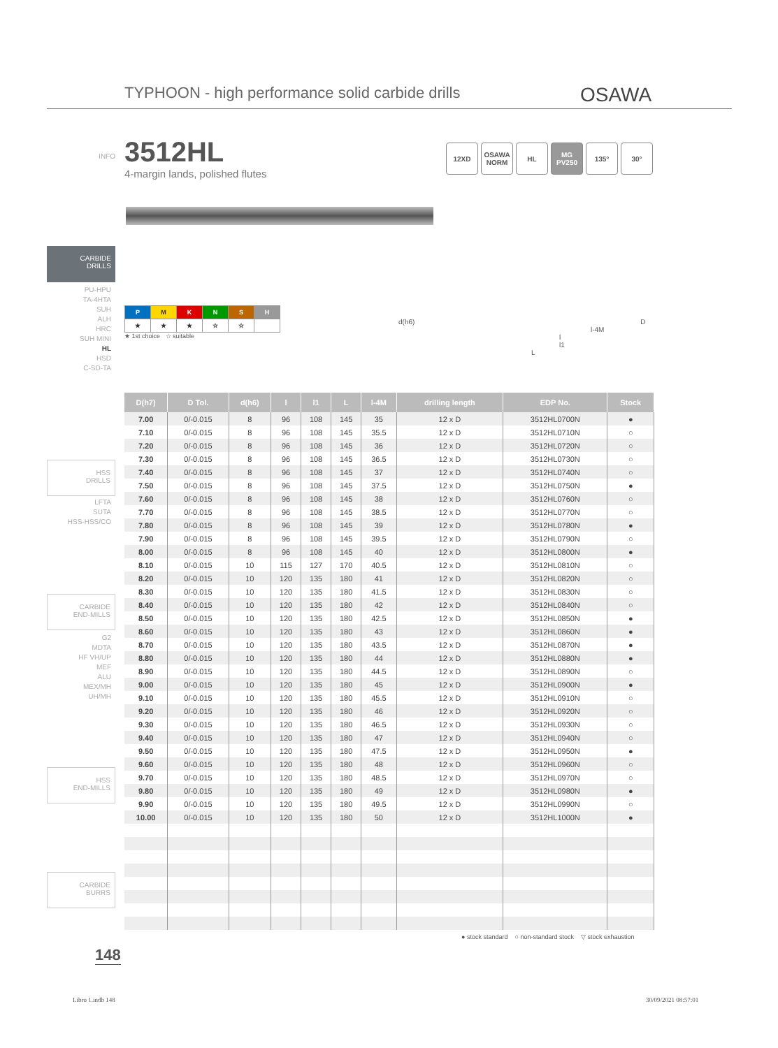TYPHOON - high performance solid carbide drills
OSAWA
INFO
3512HL
4-margin lands, polished flutes
12XD OSAWA NORM
HL MG PV250
135° 30°
CARBIDE
DRILLS
PU-HPU
TA-4HTA
SUH
ALH
HRC
SUH MINI
HL
HSD
C-SD-TA
| P | M | K | N | S | H |
| ★ | ★ | ★ | ☆ | ☆ | |
★ 1st choice ☆ suitable
d(h6) D
l-4M
l
l1
L
HSS
DRILLS
LFTA
SUTA
HSS-HSS/CO
CARBIDE
END-MILLS
G2
MDTA
HF VH/UP
MEF
ALU
MEX/MH
UH/MH
HSS
END-MILLS
CARBIDE
BURRS
| D(h7) | D Tol. | d(h6) | l | l1 | L | l-4M | drilling length | EDP No. | Stock |
| --- | --- | --- | --- | --- | --- | --- | --- | --- | --- |
| 7.00 | 0/-0.015 | 8 | 96 | 108 | 145 | 35 | 12 x D | 3512HL0700N | ● |
| 7.10 | 0/-0.015 | 8 | 96 | 108 | 145 | 35.5 | 12 x D | 3512HL0710N | ○ |
| 7.20 | 0/-0.015 | 8 | 96 | 108 | 145 | 36 | 12 x D | 3512HL0720N | ○ |
| 7.30 | 0/-0.015 | 8 | 96 | 108 | 145 | 36.5 | 12 x D | 3512HL0730N | ○ |
| 7.40 | 0/-0.015 | 8 | 96 | 108 | 145 | 37 | 12 x D | 3512HL0740N | ○ |
| 7.50 | 0/-0.015 | 8 | 96 | 108 | 145 | 37.5 | 12 x D | 3512HL0750N | ● |
| 7.60 | 0/-0.015 | 8 | 96 | 108 | 145 | 38 | 12 x D | 3512HL0760N | ○ |
| 7.70 | 0/-0.015 | 8 | 96 | 108 | 145 | 38.5 | 12 x D | 3512HL0770N | ○ |
| 7.80 | 0/-0.015 | 8 | 96 | 108 | 145 | 39 | 12 x D | 3512HL0780N | ● |
| 7.90 | 0/-0.015 | 8 | 96 | 108 | 145 | 39.5 | 12 x D | 3512HL0790N | ○ |
| 8.00 | 0/-0.015 | 8 | 96 | 108 | 145 | 40 | 12 x D | 3512HL0800N | ● |
| 8.10 | 0/-0.015 | 10 | 115 | 127 | 170 | 40.5 | 12 x D | 3512HL0810N | ○ |
| 8.20 | 0/-0.015 | 10 | 120 | 135 | 180 | 41 | 12 x D | 3512HL0820N | ○ |
| 8.30 | 0/-0.015 | 10 | 120 | 135 | 180 | 41.5 | 12 x D | 3512HL0830N | ○ |
| 8.40 | 0/-0.015 | 10 | 120 | 135 | 180 | 42 | 12 x D | 3512HL0840N | ○ |
| 8.50 | 0/-0.015 | 10 | 120 | 135 | 180 | 42.5 | 12 x D | 3512HL0850N | ● |
| 8.60 | 0/-0.015 | 10 | 120 | 135 | 180 | 43 | 12 x D | 3512HL0860N | ● |
| 8.70 | 0/-0.015 | 10 | 120 | 135 | 180 | 43.5 | 12 x D | 3512HL0870N | ● |
| 8.80 | 0/-0.015 | 10 | 120 | 135 | 180 | 44 | 12 x D | 3512HL0880N | ● |
| 8.90 | 0/-0.015 | 10 | 120 | 135 | 180 | 44.5 | 12 x D | 3512HL0890N | ○ |
| 9.00 | 0/-0.015 | 10 | 120 | 135 | 180 | 45 | 12 x D | 3512HL0900N | ● |
| 9.10 | 0/-0.015 | 10 | 120 | 135 | 180 | 45.5 | 12 x D | 3512HL0910N | ○ |
| 9.20 | 0/-0.015 | 10 | 120 | 135 | 180 | 46 | 12 x D | 3512HL0920N | ○ |
| 9.30 | 0/-0.015 | 10 | 120 | 135 | 180 | 46.5 | 12 x D | 3512HL0930N | ○ |
| 9.40 | 0/-0.015 | 10 | 120 | 135 | 180 | 47 | 12 x D | 3512HL0940N | ○ |
| 9.50 | 0/-0.015 | 10 | 120 | 135 | 180 | 47.5 | 12 x D | 3512HL0950N | ● |
| 9.60 | 0/-0.015 | 10 | 120 | 135 | 180 | 48 | 12 x D | 3512HL0960N | ○ |
| 9.70 | 0/-0.015 | 10 | 120 | 135 | 180 | 48.5 | 12 x D | 3512HL0970N | ○ |
| 9.80 | 0/-0.015 | 10 | 120 | 135 | 180 | 49 | 12 x D | 3512HL0980N | ● |
| 9.90 | 0/-0.015 | 10 | 120 | 135 | 180 | 49.5 | 12 x D | 3512HL0990N | ○ |
| 10.00 | 0/-0.015 | 10 | 120 | 135 | 180 | 50 | 12 x D | 3512HL1000N | ● |
● stock standard ○ non-standard stock ▽ stock exhaustion
148
Libro 1.indb 148 30/09/2021 08:57:01